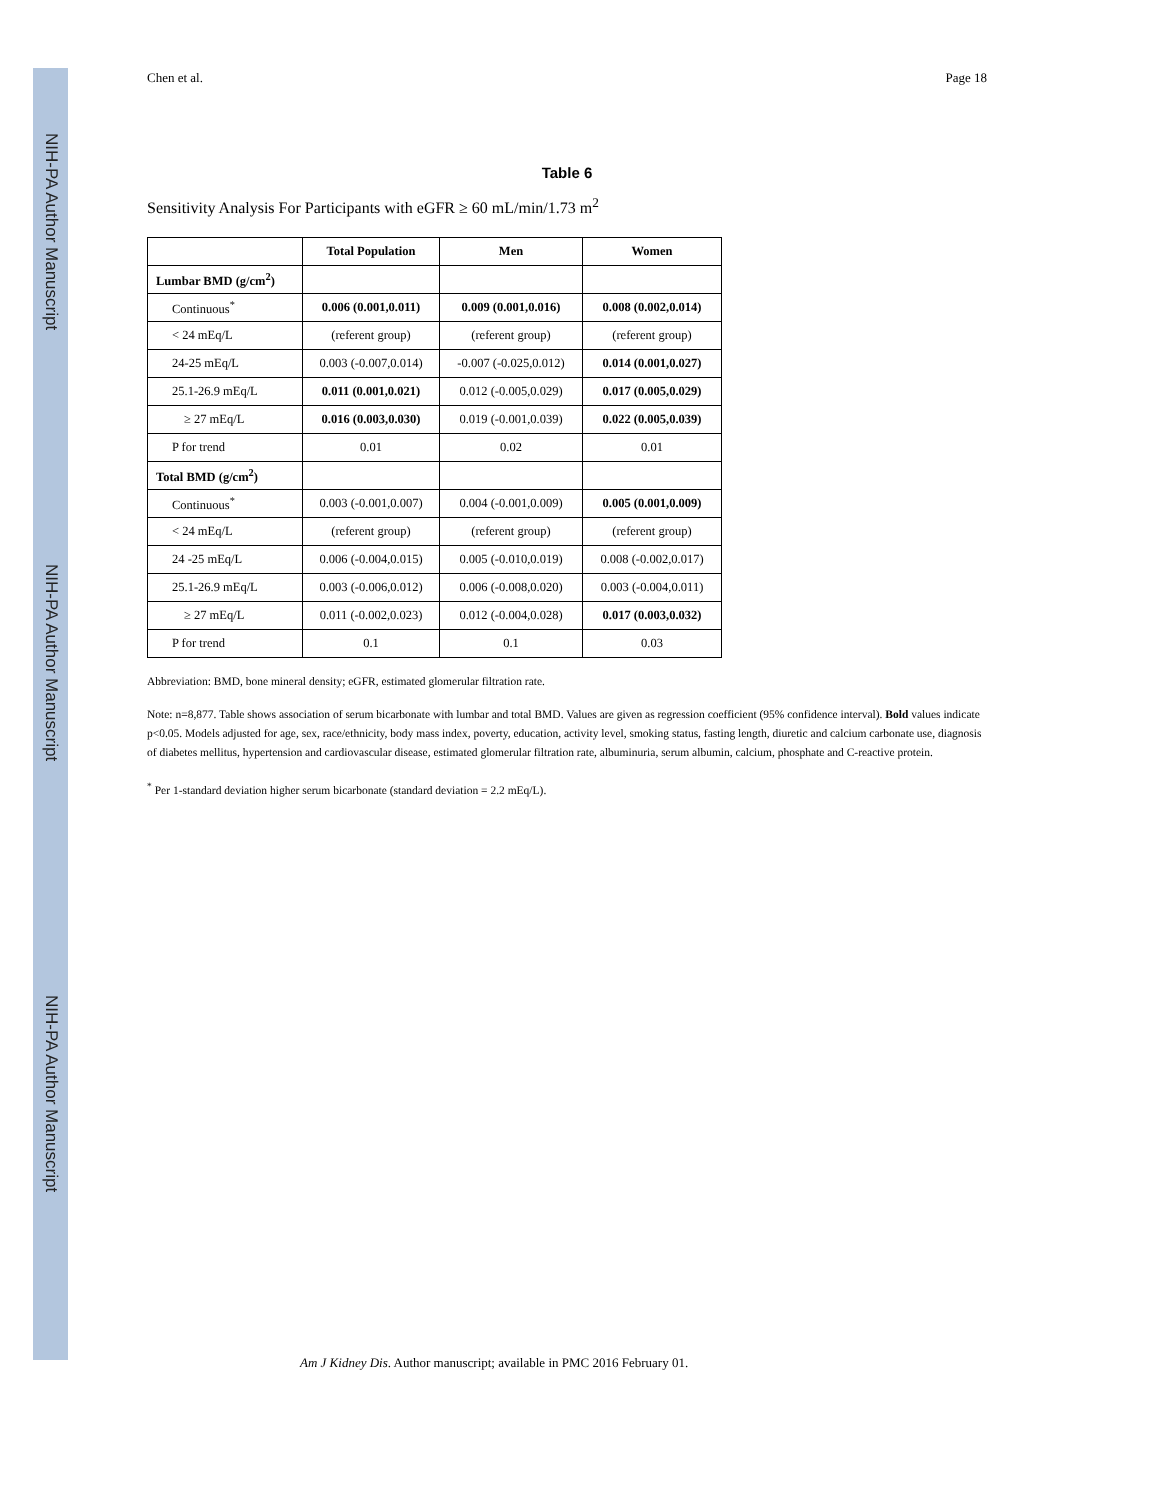NIH-PA Author Manuscript
NIH-PA Author Manuscript
NIH-PA Author Manuscript
Chen et al. Page 18
Table 6
Sensitivity Analysis For Participants with eGFR ≥ 60 mL/min/1.73 m<sup>2</sup>
| | Total Population | Men | Women |
| --- | --- | --- | --- |
| Lumbar BMD (g/cm<sup>2</sup>) | | | |
| Continuous<sup>*</sup> | 0.006 (0.001,0.011) | 0.009 (0.001,0.016) | 0.008 (0.002,0.014) |
| < 24 mEq/L | (referent group) | (referent group) | (referent group) |
| 24-25 mEq/L | 0.003 (-0.007,0.014) | -0.007 (-0.025,0.012) | 0.014 (0.001,0.027) |
| 25.1-26.9 mEq/L | 0.011 (0.001,0.021) | 0.012 (-0.005,0.029) | 0.017 (0.005,0.029) |
| ≥ 27 mEq/L | 0.016 (0.003,0.030) | 0.019 (-0.001,0.039) | 0.022 (0.005,0.039) |
| P for trend | 0.01 | 0.02 | 0.01 |
| Total BMD (g/cm<sup>2</sup>) | | | |
| Continuous<sup>*</sup> | 0.003 (-0.001,0.007) | 0.004 (-0.001,0.009) | 0.005 (0.001,0.009) |
| < 24 mEq/L | (referent group) | (referent group) | (referent group) |
| 24 -25 mEq/L | 0.006 (-0.004,0.015) | 0.005 (-0.010,0.019) | 0.008 (-0.002,0.017) |
| 25.1-26.9 mEq/L | 0.003 (-0.006,0.012) | 0.006 (-0.008,0.020) | 0.003 (-0.004,0.011) |
| ≥ 27 mEq/L | 0.011 (-0.002,0.023) | 0.012 (-0.004,0.028) | 0.017 (0.003,0.032) |
| P for trend | 0.1 | 0.1 | 0.03 |
Abbreviation: BMD, bone mineral density; eGFR, estimated glomerular filtration rate.
Note: n=8,877. Table shows association of serum bicarbonate with lumbar and total BMD. Values are given as regression coefficient (95% confidence interval). Bold values indicate p<0.05. Models adjusted for age, sex, race/ethnicity, body mass index, poverty, education, activity level, smoking status, fasting length, diuretic and calcium carbonate use, diagnosis of diabetes mellitus, hypertension and cardiovascular disease, estimated glomerular filtration rate, albuminuria, serum albumin, calcium, phosphate and C-reactive protein.
<sup>*</sup> Per 1-standard deviation higher serum bicarbonate (standard deviation = 2.2 mEq/L).
Am J Kidney Dis. Author manuscript; available in PMC 2016 February 01.